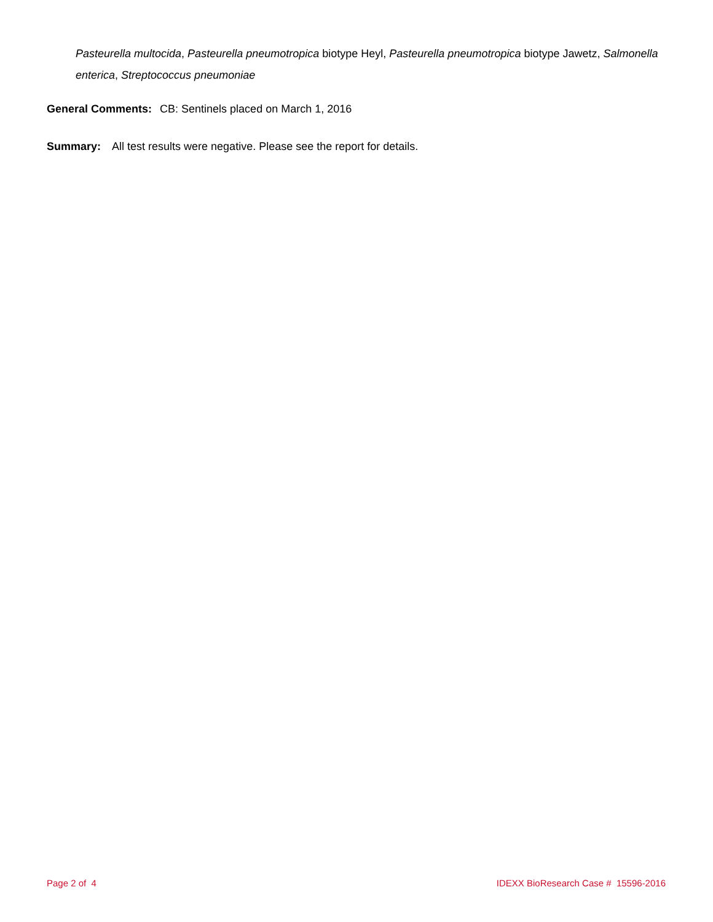Pasteurella multocida, Pasteurella pneumotropica biotype Heyl, Pasteurella pneumotropica biotype Jawetz, Salmonella enterica, Streptococcus pneumoniae
General Comments: CB: Sentinels placed on March 1, 2016
Summary: All test results were negative. Please see the report for details.
Page 2 of 4 IDEXX BioResearch Case # 15596-2016